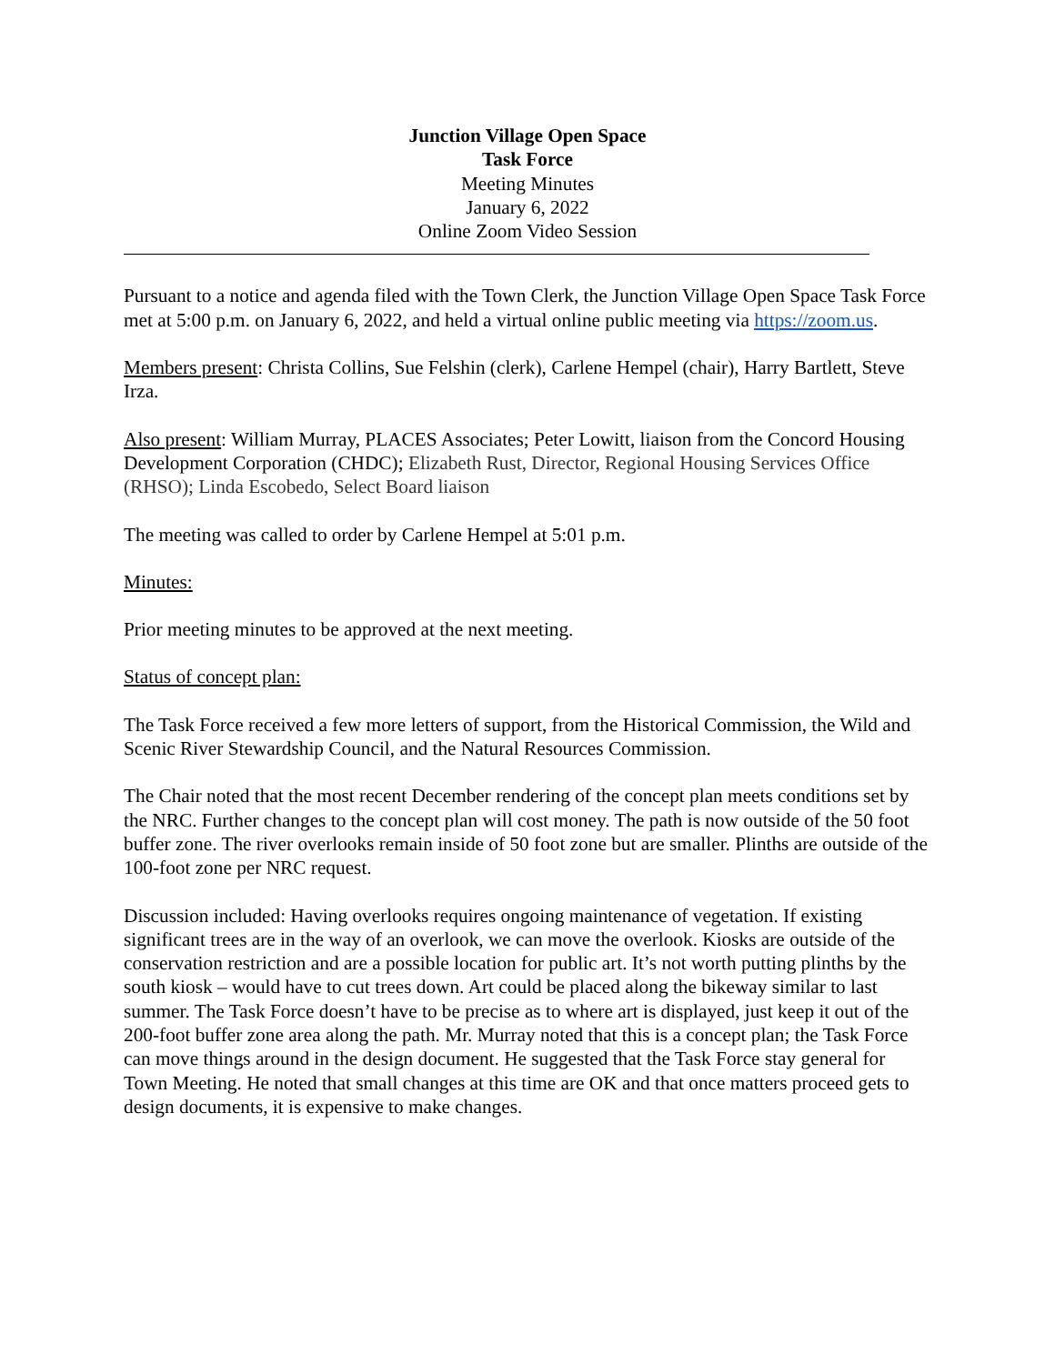Junction Village Open Space
Task Force
Meeting Minutes
January 6, 2022
Online Zoom Video Session
Pursuant to a notice and agenda filed with the Town Clerk, the Junction Village Open Space Task Force met at 5:00 p.m. on January 6, 2022, and held a virtual online public meeting via https://zoom.us.
Members present: Christa Collins, Sue Felshin (clerk), Carlene Hempel (chair), Harry Bartlett, Steve Irza.
Also present: William Murray, PLACES Associates; Peter Lowitt, liaison from the Concord Housing Development Corporation (CHDC); Elizabeth Rust, Director, Regional Housing Services Office (RHSO); Linda Escobedo, Select Board liaison
The meeting was called to order by Carlene Hempel at 5:01 p.m.
Minutes:
Prior meeting minutes to be approved at the next meeting.
Status of concept plan:
The Task Force received a few more letters of support, from the Historical Commission, the Wild and Scenic River Stewardship Council, and the Natural Resources Commission.
The Chair noted that the most recent December rendering of the concept plan meets conditions set by the NRC. Further changes to the concept plan will cost money. The path is now outside of the 50 foot buffer zone. The river overlooks remain inside of 50 foot zone but are smaller. Plinths are outside of the 100-foot zone per NRC request.
Discussion included: Having overlooks requires ongoing maintenance of vegetation. If existing significant trees are in the way of an overlook, we can move the overlook. Kiosks are outside of the conservation restriction and are a possible location for public art. It’s not worth putting plinths by the south kiosk – would have to cut trees down. Art could be placed along the bikeway similar to last summer. The Task Force doesn’t have to be precise as to where art is displayed, just keep it out of the 200-foot buffer zone area along the path. Mr. Murray noted that this is a concept plan; the Task Force can move things around in the design document. He suggested that the Task Force stay general for Town Meeting. He noted that small changes at this time are OK and that once matters proceed gets to design documents, it is expensive to make changes.